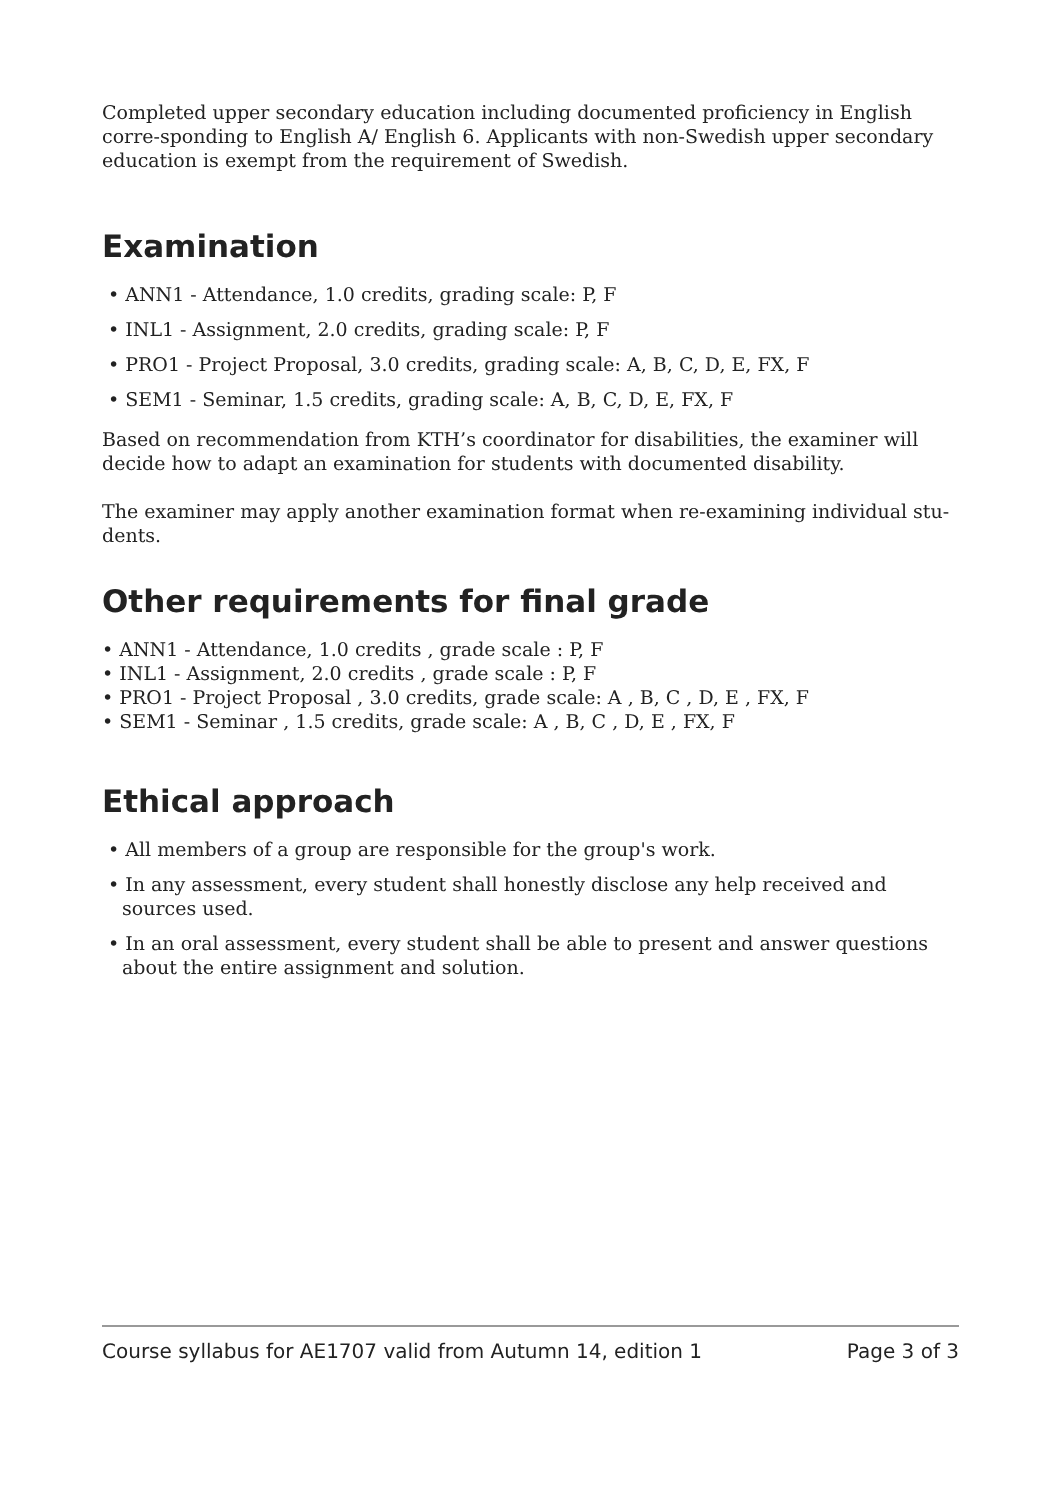Completed upper secondary education including documented proficiency in English corre-sponding to English A/ English 6. Applicants with non-Swedish upper secondary education is exempt from the requirement of Swedish.
Examination
• ANN1 - Attendance, 1.0 credits, grading scale: P, F
• INL1 - Assignment, 2.0 credits, grading scale: P, F
• PRO1 - Project Proposal, 3.0 credits, grading scale: A, B, C, D, E, FX, F
• SEM1 - Seminar, 1.5 credits, grading scale: A, B, C, D, E, FX, F
Based on recommendation from KTH’s coordinator for disabilities, the examiner will decide how to adapt an examination for students with documented disability.
The examiner may apply another examination format when re-examining individual stu-dents.
Other requirements for final grade
• ANN1 - Attendance, 1.0 credits , grade scale : P, F
• INL1 - Assignment, 2.0 credits , grade scale : P, F
• PRO1 - Project Proposal , 3.0 credits, grade scale: A , B, C , D, E , FX, F
• SEM1 - Seminar , 1.5 credits, grade scale: A , B, C , D, E , FX, F
Ethical approach
• All members of a group are responsible for the group's work.
• In any assessment, every student shall honestly disclose any help received and sources used.
• In an oral assessment, every student shall be able to present and answer questions about the entire assignment and solution.
Course syllabus for AE1707 valid from Autumn 14, edition 1 Page 3 of 3